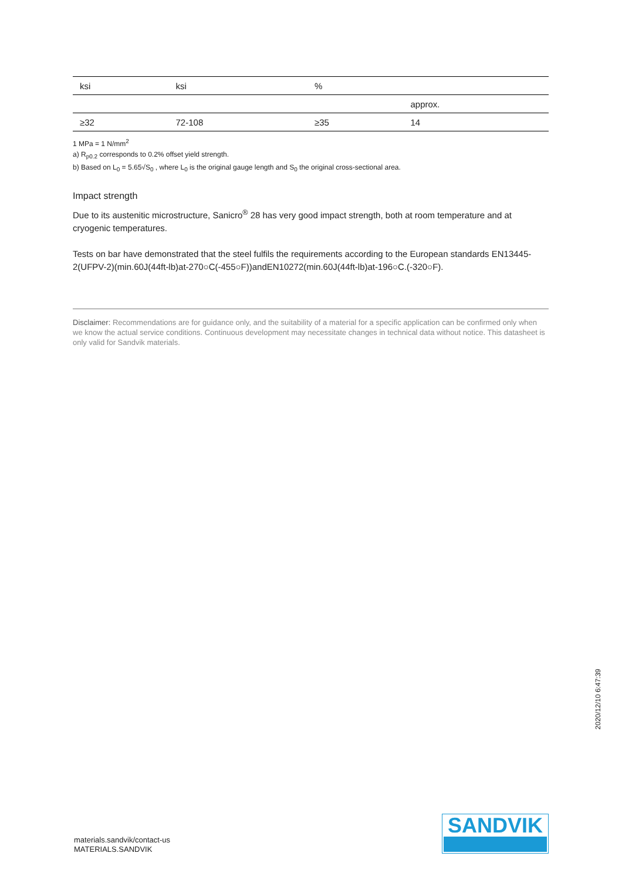| ksi | ksi | % | |
| --- | --- | --- | --- |
| | | | approx. |
| ≥32 | 72-108 | ≥35 | 14 |
1 MPa = 1 N/mm<sup>2</sup>
a) R<sub>p0.2</sub> corresponds to 0.2% offset yield strength.
b) Based on L<sub>0</sub> = 5.65√S<sub>0</sub> , where L<sub>0</sub> is the original gauge length and S<sub>0</sub> the original cross-sectional area.
Impact strength
Due to its austenitic microstructure, Sanicro<sup>®</sup> 28 has very good impact strength, both at room temperature and at cryogenic temperatures.
Tests on bar have demonstrated that the steel fulfils the requirements according to the European standards EN13445-2(UFPV-2)(min.60J(44ft-lb)at-270○C(-455○F))andEN10272(min.60J(44ft-lb)at-196○C.(-320○F).
Disclaimer: Recommendations are for guidance only, and the suitability of a material for a specific application can be confirmed only when we know the actual service conditions. Continuous development may necessitate changes in technical data without notice. This datasheet is only valid for Sandvik materials.
materials.sandvik/contact-us
MATERIALS.SANDVIK
SANDVIK
2020/12/10 6:47:39